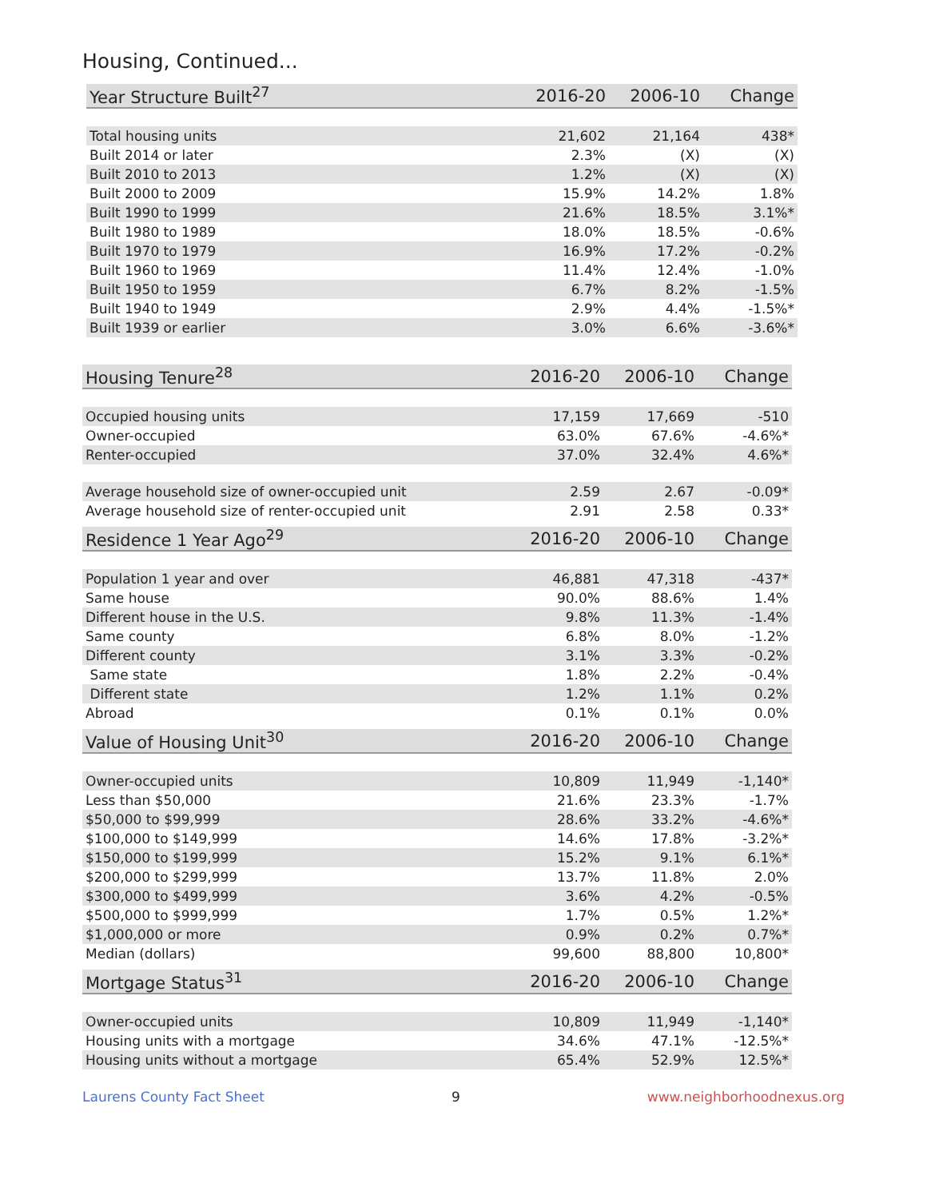Housing, Continued...
| Year Structure Built<sup>27</sup> | 2016-20 | 2006-10 | Change |
| --- | --- | --- | --- |
| Total housing units | 21,602 | 21,164 | 438* |
| Built 2014 or later | 2.3% | (X) | (X) |
| Built 2010 to 2013 | 1.2% | (X) | (X) |
| Built 2000 to 2009 | 15.9% | 14.2% | 1.8% |
| Built 1990 to 1999 | 21.6% | 18.5% | 3.1%* |
| Built 1980 to 1989 | 18.0% | 18.5% | -0.6% |
| Built 1970 to 1979 | 16.9% | 17.2% | -0.2% |
| Built 1960 to 1969 | 11.4% | 12.4% | -1.0% |
| Built 1950 to 1959 | 6.7% | 8.2% | -1.5% |
| Built 1940 to 1949 | 2.9% | 4.4% | -1.5%* |
| Built 1939 or earlier | 3.0% | 6.6% | -3.6%* |
| Housing Tenure<sup>28</sup> | 2016-20 | 2006-10 | Change |
| --- | --- | --- | --- |
| Occupied housing units | 17,159 | 17,669 | -510 |
| Owner-occupied | 63.0% | 67.6% | -4.6%* |
| Renter-occupied | 37.0% | 32.4% | 4.6%* |
| Average household size of owner-occupied unit | 2.59 | 2.67 | -0.09* |
| Average household size of renter-occupied unit | 2.91 | 2.58 | 0.33* |
| Residence 1 Year Ago<sup>29</sup> | 2016-20 | 2006-10 | Change |
| --- | --- | --- | --- |
| Population 1 year and over | 46,881 | 47,318 | -437* |
| Same house | 90.0% | 88.6% | 1.4% |
| Different house in the U.S. | 9.8% | 11.3% | -1.4% |
| Same county | 6.8% | 8.0% | -1.2% |
| Different county | 3.1% | 3.3% | -0.2% |
| Same state | 1.8% | 2.2% | -0.4% |
| Different state | 1.2% | 1.1% | 0.2% |
| Abroad | 0.1% | 0.1% | 0.0% |
| Value of Housing Unit<sup>30</sup> | 2016-20 | 2006-10 | Change |
| --- | --- | --- | --- |
| Owner-occupied units | 10,809 | 11,949 | -1,140* |
| Less than $50,000 | 21.6% | 23.3% | -1.7% |
| $50,000 to $99,999 | 28.6% | 33.2% | -4.6%* |
| $100,000 to $149,999 | 14.6% | 17.8% | -3.2%* |
| $150,000 to $199,999 | 15.2% | 9.1% | 6.1%* |
| $200,000 to $299,999 | 13.7% | 11.8% | 2.0% |
| $300,000 to $499,999 | 3.6% | 4.2% | -0.5% |
| $500,000 to $999,999 | 1.7% | 0.5% | 1.2%* |
| $1,000,000 or more | 0.9% | 0.2% | 0.7%* |
| Median (dollars) | 99,600 | 88,800 | 10,800* |
| Mortgage Status<sup>31</sup> | 2016-20 | 2006-10 | Change |
| --- | --- | --- | --- |
| Owner-occupied units | 10,809 | 11,949 | -1,140* |
| Housing units with a mortgage | 34.6% | 47.1% | -12.5%* |
| Housing units without a mortgage | 65.4% | 52.9% | 12.5%* |
Laurens County Fact Sheet 9 www.neighborhoodnexus.org